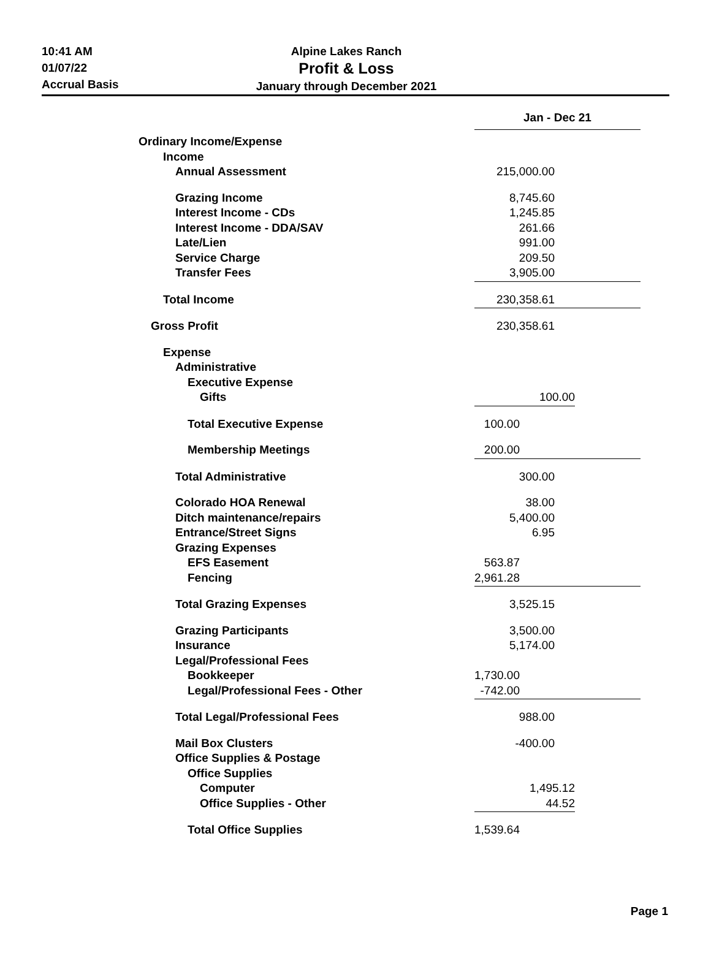10:41 AM
01/07/22
Accrual Basis
Alpine Lakes Ranch
Profit & Loss
January through December 2021
| | Jan - Dec 21 | |
| Ordinary Income/Expense | | |
| Income | | |
| Annual Assessment | 215,000.00 | |
| Grazing Income | 8,745.60 | |
| Interest Income - CDs | 1,245.85 | |
| Interest Income - DDA/SAV | 261.66 | |
| Late/Lien | 991.00 | |
| Service Charge | 209.50 | |
| Transfer Fees | 3,905.00 | |
| Total Income | 230,358.61 | |
| Gross Profit | 230,358.61 | |
| Expense | | |
| Administrative | | |
| Executive Expense | | |
| Gifts | 100.00 | |
| Total Executive Expense | 100.00 | |
| Membership Meetings | 200.00 | |
| Total Administrative | 300.00 | |
| Colorado HOA Renewal | 38.00 | |
| Ditch maintenance/repairs | 5,400.00 | |
| Entrance/Street Signs | 6.95 | |
| Grazing Expenses | | |
| EFS Easement | 563.87 | |
| Fencing | 2,961.28 | |
| Total Grazing Expenses | 3,525.15 | |
| Grazing Participants | 3,500.00 | |
| Insurance | 5,174.00 | |
| Legal/Professional Fees | | |
| Bookkeeper | 1,730.00 | |
| Legal/Professional Fees - Other | -742.00 | |
| Total Legal/Professional Fees | 988.00 | |
| Mail Box Clusters | -400.00 | |
| Office Supplies & Postage | | |
| Office Supplies | | |
| Computer | 1,495.12 | |
| Office Supplies - Other | 44.52 | |
| Total Office Supplies | 1,539.64 | |
Page 1